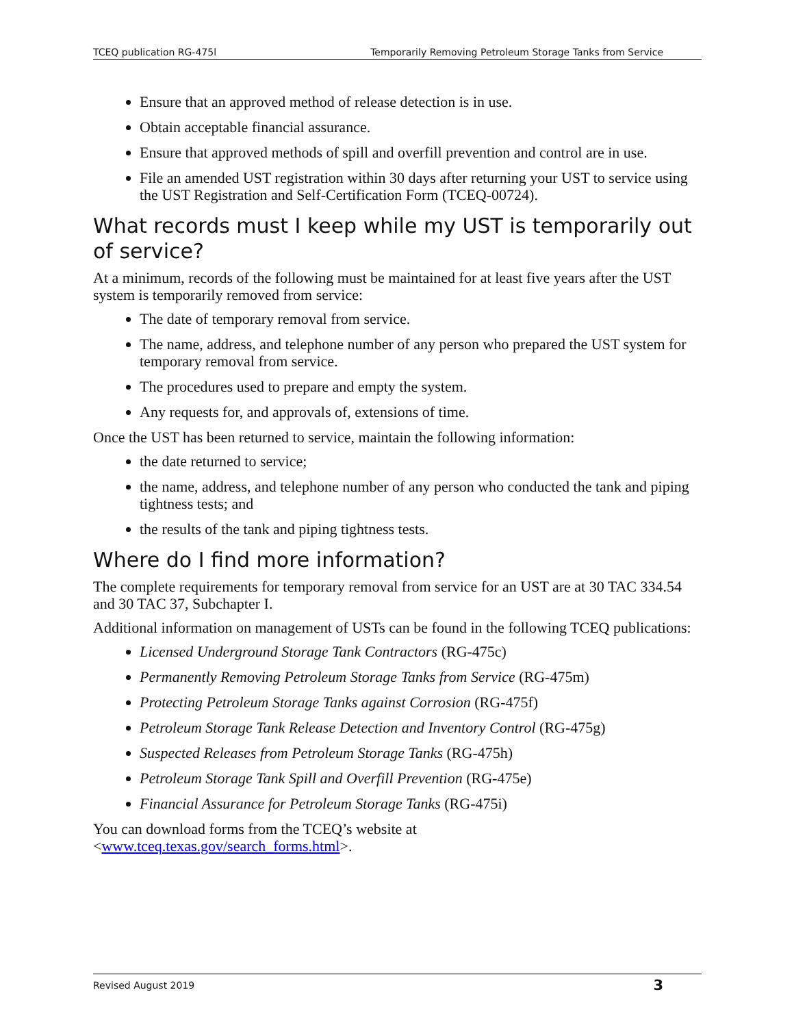TCEQ publication RG-475l Temporarily Removing Petroleum Storage Tanks from Service
Ensure that an approved method of release detection is in use.
Obtain acceptable financial assurance.
Ensure that approved methods of spill and overfill prevention and control are in use.
File an amended UST registration within 30 days after returning your UST to service using the UST Registration and Self-Certification Form (TCEQ-00724).
What records must I keep while my UST is temporarily out of service?
At a minimum, records of the following must be maintained for at least five years after the UST system is temporarily removed from service:
The date of temporary removal from service.
The name, address, and telephone number of any person who prepared the UST system for temporary removal from service.
The procedures used to prepare and empty the system.
Any requests for, and approvals of, extensions of time.
Once the UST has been returned to service, maintain the following information:
the date returned to service;
the name, address, and telephone number of any person who conducted the tank and piping tightness tests; and
the results of the tank and piping tightness tests.
Where do I find more information?
The complete requirements for temporary removal from service for an UST are at 30 TAC 334.54 and 30 TAC 37, Subchapter I.
Additional information on management of USTs can be found in the following TCEQ publications:
Licensed Underground Storage Tank Contractors (RG-475c)
Permanently Removing Petroleum Storage Tanks from Service (RG-475m)
Protecting Petroleum Storage Tanks against Corrosion (RG-475f)
Petroleum Storage Tank Release Detection and Inventory Control (RG-475g)
Suspected Releases from Petroleum Storage Tanks (RG-475h)
Petroleum Storage Tank Spill and Overfill Prevention (RG-475e)
Financial Assurance for Petroleum Storage Tanks (RG-475i)
You can download forms from the TCEQ’s website at
<www.tceq.texas.gov/search_forms.html>.
Revised August 2019 3